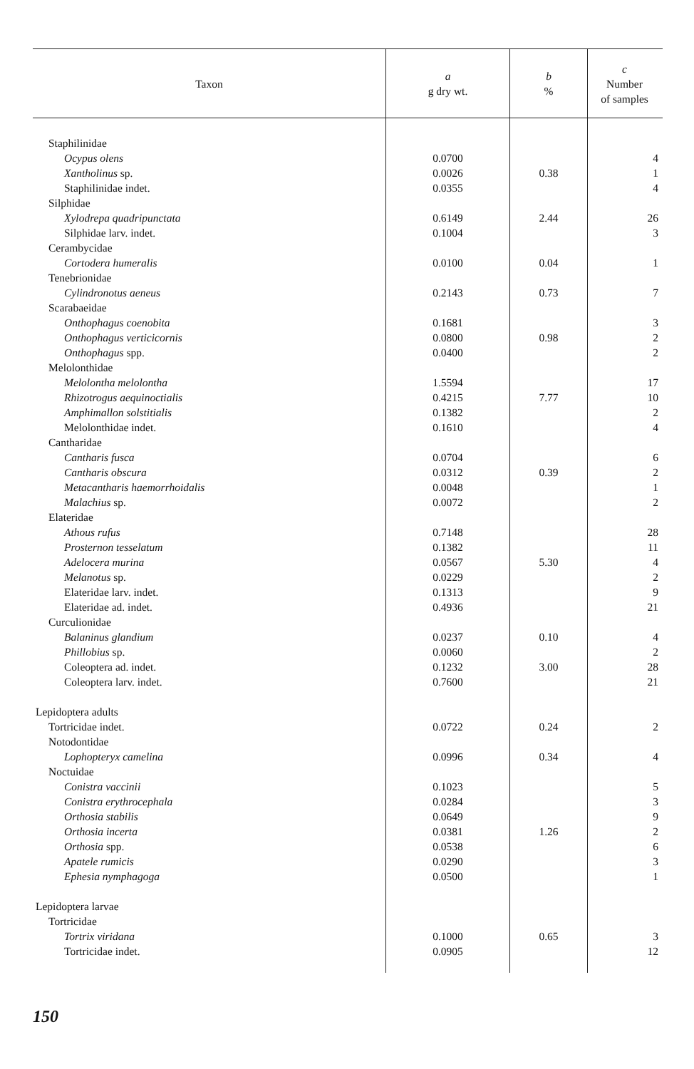| Taxon | a g dry wt. | b % | c Number of samples |
| --- | --- | --- | --- |
| Staphilinidae | | | |
| Ocypus olens | 0.0700 | | 4 |
| Xantholinus sp. | 0.0026 | 0.38 | 1 |
| Staphilinidae indet. | 0.0355 | | 4 |
| Silphidae | | | |
| Xylodrepa quadripunctata | 0.6149 | 2.44 | 26 |
| Silphidae larv. indet. | 0.1004 | | 3 |
| Cerambycidae | | | |
| Cortodera humeralis | 0.0100 | 0.04 | 1 |
| Tenebrionidae | | | |
| Cylindronotus aeneus | 0.2143 | 0.73 | 7 |
| Scarabaeidae | | | |
| Onthophagus coenobita | 0.1681 | | 3 |
| Onthophagus verticicornis | 0.0800 | 0.98 | 2 |
| Onthophagus spp. | 0.0400 | | 2 |
| Melolonthidae | | | |
| Melolontha melolontha | 1.5594 | | 17 |
| Rhizotrogus aequinoctialis | 0.4215 | 7.77 | 10 |
| Amphimallon solstitialis | 0.1382 | | 2 |
| Melolonthidae indet. | 0.1610 | | 4 |
| Cantharidae | | | |
| Cantharis fusca | 0.0704 | | 6 |
| Cantharis obscura | 0.0312 | 0.39 | 2 |
| Metacantharis haemorrhoidalis | 0.0048 | | 1 |
| Malachius sp. | 0.0072 | | 2 |
| Elateridae | | | |
| Athous rufus | 0.7148 | | 28 |
| Prosternon tesselatum | 0.1382 | | 11 |
| Adelocera murina | 0.0567 | 5.30 | 4 |
| Melanotus sp. | 0.0229 | | 2 |
| Elateridae larv. indet. | 0.1313 | | 9 |
| Elateridae ad. indet. | 0.4936 | | 21 |
| Curculionidae | | | |
| Balaninus glandium | 0.0237 | 0.10 | 4 |
| Phillobius sp. | 0.0060 | | 2 |
| Coleoptera ad. indet. | 0.1232 | 3.00 | 28 |
| Coleoptera larv. indet. | 0.7600 | | 21 |
| Lepidoptera adults | | | |
| Tortricidae indet. | 0.0722 | 0.24 | 2 |
| Notodontidae | | | |
| Lophopteryx camelina | 0.0996 | 0.34 | 4 |
| Noctuidae | | | |
| Conistra vaccinii | 0.1023 | | 5 |
| Conistra erythrocephala | 0.0284 | | 3 |
| Orthosia stabilis | 0.0649 | | 9 |
| Orthosia incerta | 0.0381 | 1.26 | 2 |
| Orthosia spp. | 0.0538 | | 6 |
| Apatele rumicis | 0.0290 | | 3 |
| Ephesia nymphagoga | 0.0500 | | 1 |
| Lepidoptera larvae | | | |
| Tortricidae | | | |
| Tortrix viridana | 0.1000 | 0.65 | 3 |
| Tortricidae indet. | 0.0905 | | 12 |
150